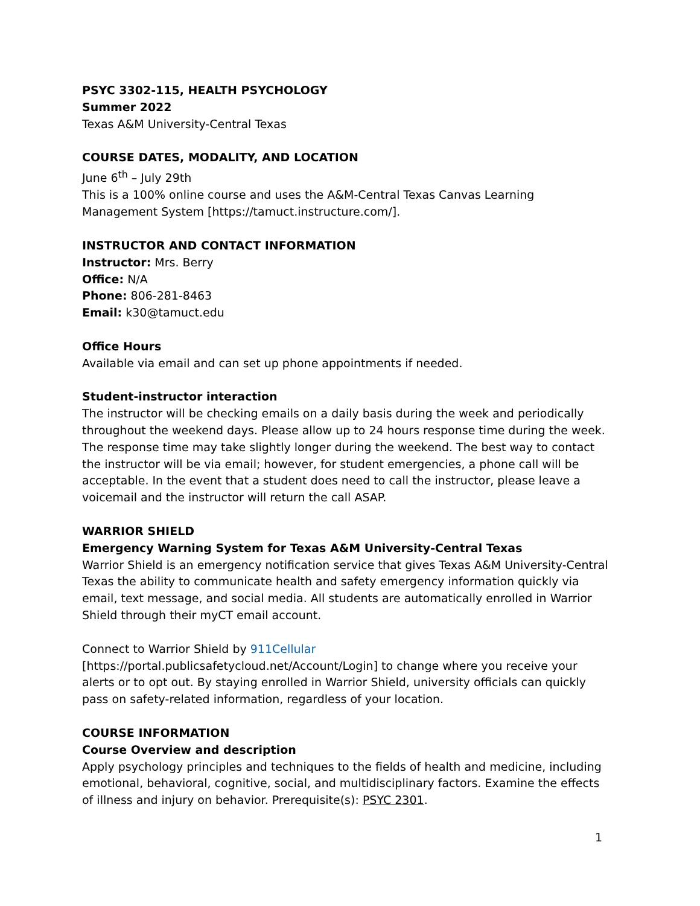PSYC 3302-115, HEALTH PSYCHOLOGY
Summer 2022
Texas A&M University-Central Texas
COURSE DATES, MODALITY, AND LOCATION
June 6<sup>th</sup> – July 29th
This is a 100% online course and uses the A&M-Central Texas Canvas Learning Management System [https://tamuct.instructure.com/].
INSTRUCTOR AND CONTACT INFORMATION
Instructor: Mrs. Berry
Office: N/A
Phone: 806-281-8463
Email: k30@tamuct.edu
Office Hours
Available via email and can set up phone appointments if needed.
Student-instructor interaction
The instructor will be checking emails on a daily basis during the week and periodically throughout the weekend days. Please allow up to 24 hours response time during the week. The response time may take slightly longer during the weekend. The best way to contact the instructor will be via email; however, for student emergencies, a phone call will be acceptable. In the event that a student does need to call the instructor, please leave a voicemail and the instructor will return the call ASAP.
WARRIOR SHIELD
Emergency Warning System for Texas A&M University-Central Texas
Warrior Shield is an emergency notification service that gives Texas A&M University-Central Texas the ability to communicate health and safety emergency information quickly via email, text message, and social media. All students are automatically enrolled in Warrior Shield through their myCT email account.
Connect to Warrior Shield by 911Cellular [https://portal.publicsafetycloud.net/Account/Login] to change where you receive your alerts or to opt out. By staying enrolled in Warrior Shield, university officials can quickly pass on safety-related information, regardless of your location.
COURSE INFORMATION
Course Overview and description
Apply psychology principles and techniques to the fields of health and medicine, including emotional, behavioral, cognitive, social, and multidisciplinary factors. Examine the effects of illness and injury on behavior. Prerequisite(s): PSYC 2301.
1